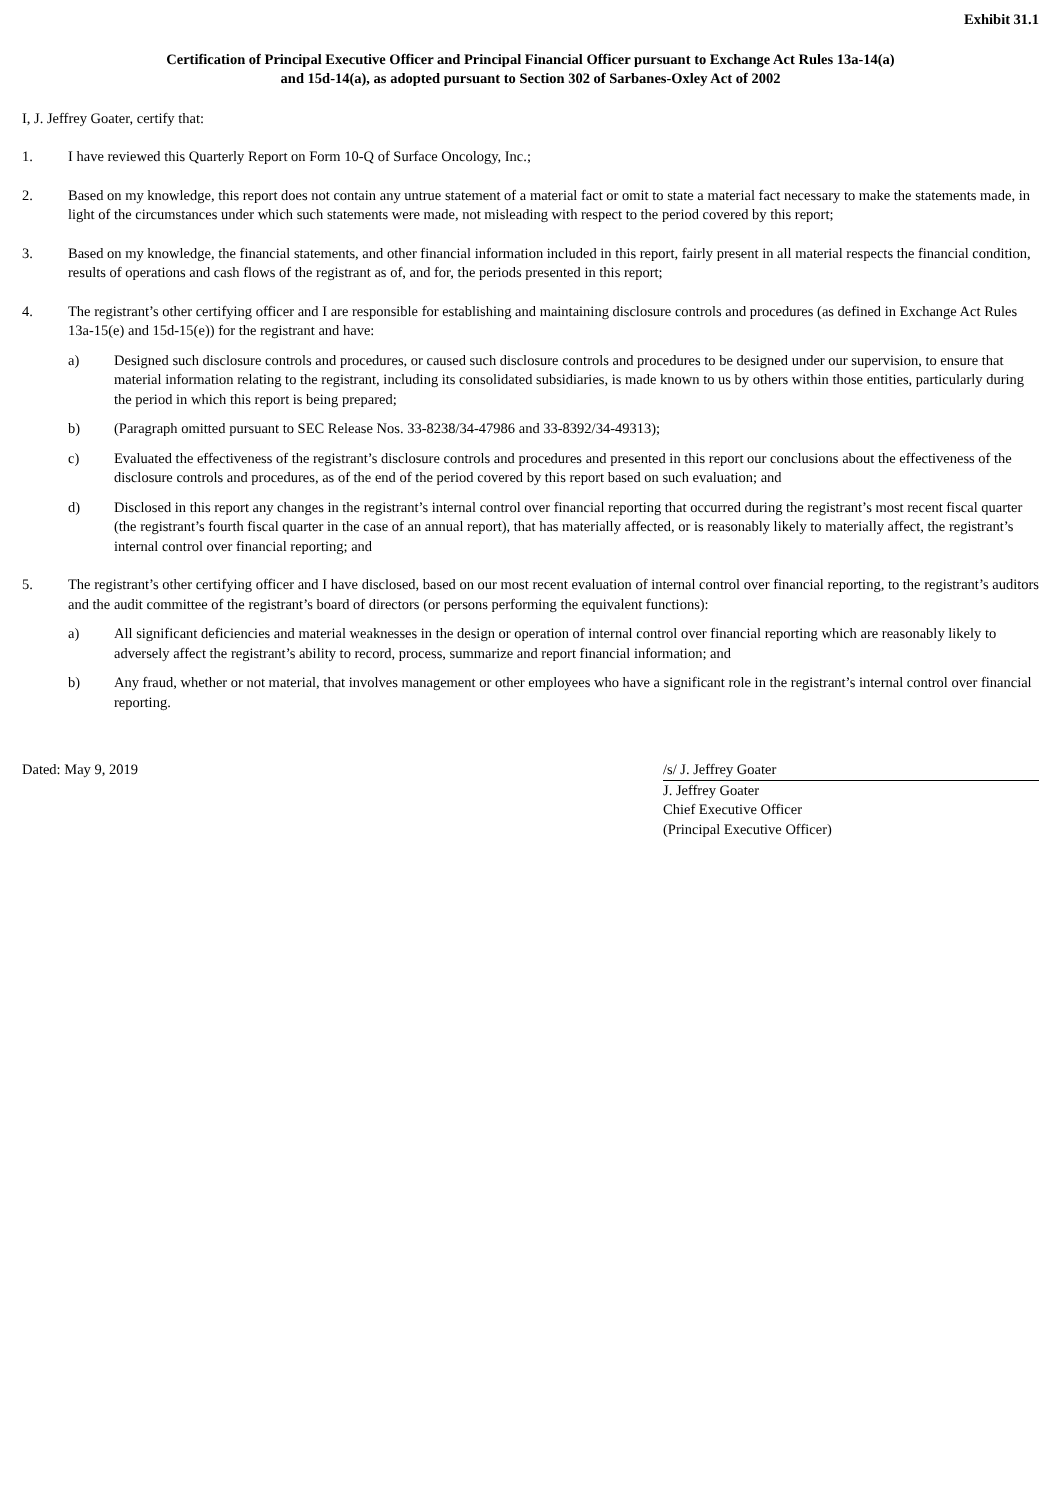Exhibit 31.1
Certification of Principal Executive Officer and Principal Financial Officer pursuant to Exchange Act Rules 13a-14(a)
and 15d-14(a), as adopted pursuant to Section 302 of Sarbanes-Oxley Act of 2002
I, J. Jeffrey Goater, certify that:
1. I have reviewed this Quarterly Report on Form 10-Q of Surface Oncology, Inc.;
2. Based on my knowledge, this report does not contain any untrue statement of a material fact or omit to state a material fact necessary to make the statements made, in light of the circumstances under which such statements were made, not misleading with respect to the period covered by this report;
3. Based on my knowledge, the financial statements, and other financial information included in this report, fairly present in all material respects the financial condition, results of operations and cash flows of the registrant as of, and for, the periods presented in this report;
4. The registrant’s other certifying officer and I are responsible for establishing and maintaining disclosure controls and procedures (as defined in Exchange Act Rules 13a-15(e) and 15d-15(e)) for the registrant and have:
a) Designed such disclosure controls and procedures, or caused such disclosure controls and procedures to be designed under our supervision, to ensure that material information relating to the registrant, including its consolidated subsidiaries, is made known to us by others within those entities, particularly during the period in which this report is being prepared;
b) (Paragraph omitted pursuant to SEC Release Nos. 33-8238/34-47986 and 33-8392/34-49313);
c) Evaluated the effectiveness of the registrant’s disclosure controls and procedures and presented in this report our conclusions about the effectiveness of the disclosure controls and procedures, as of the end of the period covered by this report based on such evaluation; and
d) Disclosed in this report any changes in the registrant’s internal control over financial reporting that occurred during the registrant’s most recent fiscal quarter (the registrant’s fourth fiscal quarter in the case of an annual report), that has materially affected, or is reasonably likely to materially affect, the registrant’s internal control over financial reporting; and
5. The registrant’s other certifying officer and I have disclosed, based on our most recent evaluation of internal control over financial reporting, to the registrant’s auditors and the audit committee of the registrant’s board of directors (or persons performing the equivalent functions):
a) All significant deficiencies and material weaknesses in the design or operation of internal control over financial reporting which are reasonably likely to adversely affect the registrant’s ability to record, process, summarize and report financial information; and
b) Any fraud, whether or not material, that involves management or other employees who have a significant role in the registrant’s internal control over financial reporting.
Dated: May 9, 2019 /s/ J. Jeffrey Goater
J. Jeffrey Goater
Chief Executive Officer
(Principal Executive Officer)